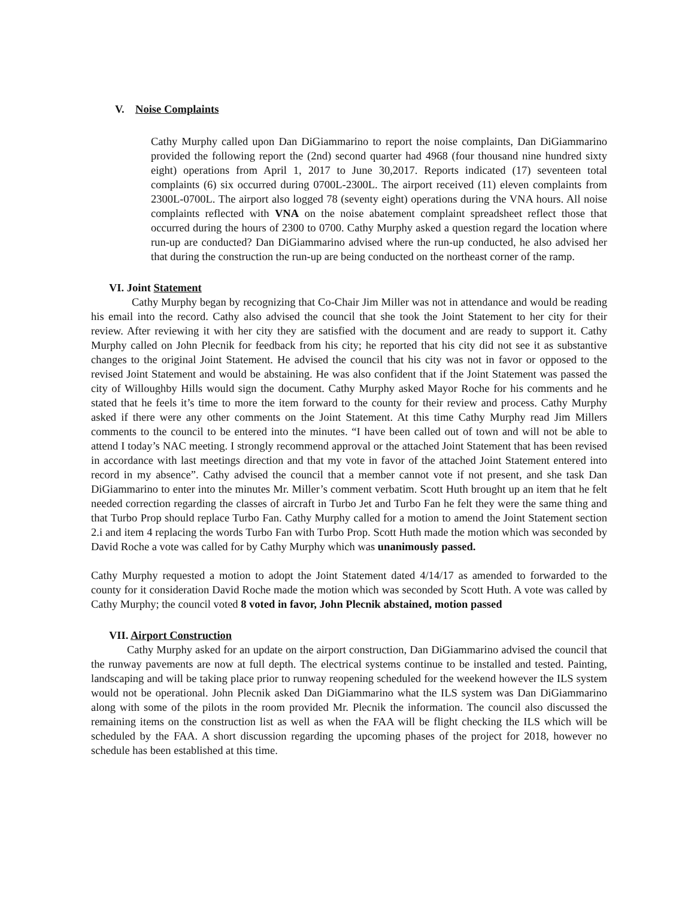V. Noise Complaints
Cathy Murphy called upon Dan DiGiammarino to report the noise complaints, Dan DiGiammarino provided the following report the (2nd) second quarter had 4968 (four thousand nine hundred sixty eight) operations from April 1, 2017 to June 30,2017. Reports indicated (17) seventeen total complaints (6) six occurred during 0700L-2300L. The airport received (11) eleven complaints from 2300L-0700L. The airport also logged 78 (seventy eight) operations during the VNA hours. All noise complaints reflected with VNA on the noise abatement complaint spreadsheet reflect those that occurred during the hours of 2300 to 0700. Cathy Murphy asked a question regard the location where run-up are conducted? Dan DiGiammarino advised where the run-up conducted, he also advised her that during the construction the run-up are being conducted on the northeast corner of the ramp.
VI. Joint Statement
Cathy Murphy began by recognizing that Co-Chair Jim Miller was not in attendance and would be reading his email into the record. Cathy also advised the council that she took the Joint Statement to her city for their review. After reviewing it with her city they are satisfied with the document and are ready to support it. Cathy Murphy called on John Plecnik for feedback from his city; he reported that his city did not see it as substantive changes to the original Joint Statement. He advised the council that his city was not in favor or opposed to the revised Joint Statement and would be abstaining. He was also confident that if the Joint Statement was passed the city of Willoughby Hills would sign the document. Cathy Murphy asked Mayor Roche for his comments and he stated that he feels it’s time to more the item forward to the county for their review and process. Cathy Murphy asked if there were any other comments on the Joint Statement. At this time Cathy Murphy read Jim Millers comments to the council to be entered into the minutes. “I have been called out of town and will not be able to attend I today’s NAC meeting. I strongly recommend approval or the attached Joint Statement that has been revised in accordance with last meetings direction and that my vote in favor of the attached Joint Statement entered into record in my absence”. Cathy advised the council that a member cannot vote if not present, and she task Dan DiGiammarino to enter into the minutes Mr. Miller’s comment verbatim. Scott Huth brought up an item that he felt needed correction regarding the classes of aircraft in Turbo Jet and Turbo Fan he felt they were the same thing and that Turbo Prop should replace Turbo Fan. Cathy Murphy called for a motion to amend the Joint Statement section 2.i and item 4 replacing the words Turbo Fan with Turbo Prop. Scott Huth made the motion which was seconded by David Roche a vote was called for by Cathy Murphy which was unanimously passed.
Cathy Murphy requested a motion to adopt the Joint Statement dated 4/14/17 as amended to forwarded to the county for it consideration David Roche made the motion which was seconded by Scott Huth. A vote was called by Cathy Murphy; the council voted 8 voted in favor, John Plecnik abstained, motion passed
VII. Airport Construction
Cathy Murphy asked for an update on the airport construction, Dan DiGiammarino advised the council that the runway pavements are now at full depth. The electrical systems continue to be installed and tested. Painting, landscaping and will be taking place prior to runway reopening scheduled for the weekend however the ILS system would not be operational. John Plecnik asked Dan DiGiammarino what the ILS system was Dan DiGiammarino along with some of the pilots in the room provided Mr. Plecnik the information. The council also discussed the remaining items on the construction list as well as when the FAA will be flight checking the ILS which will be scheduled by the FAA. A short discussion regarding the upcoming phases of the project for 2018, however no schedule has been established at this time.